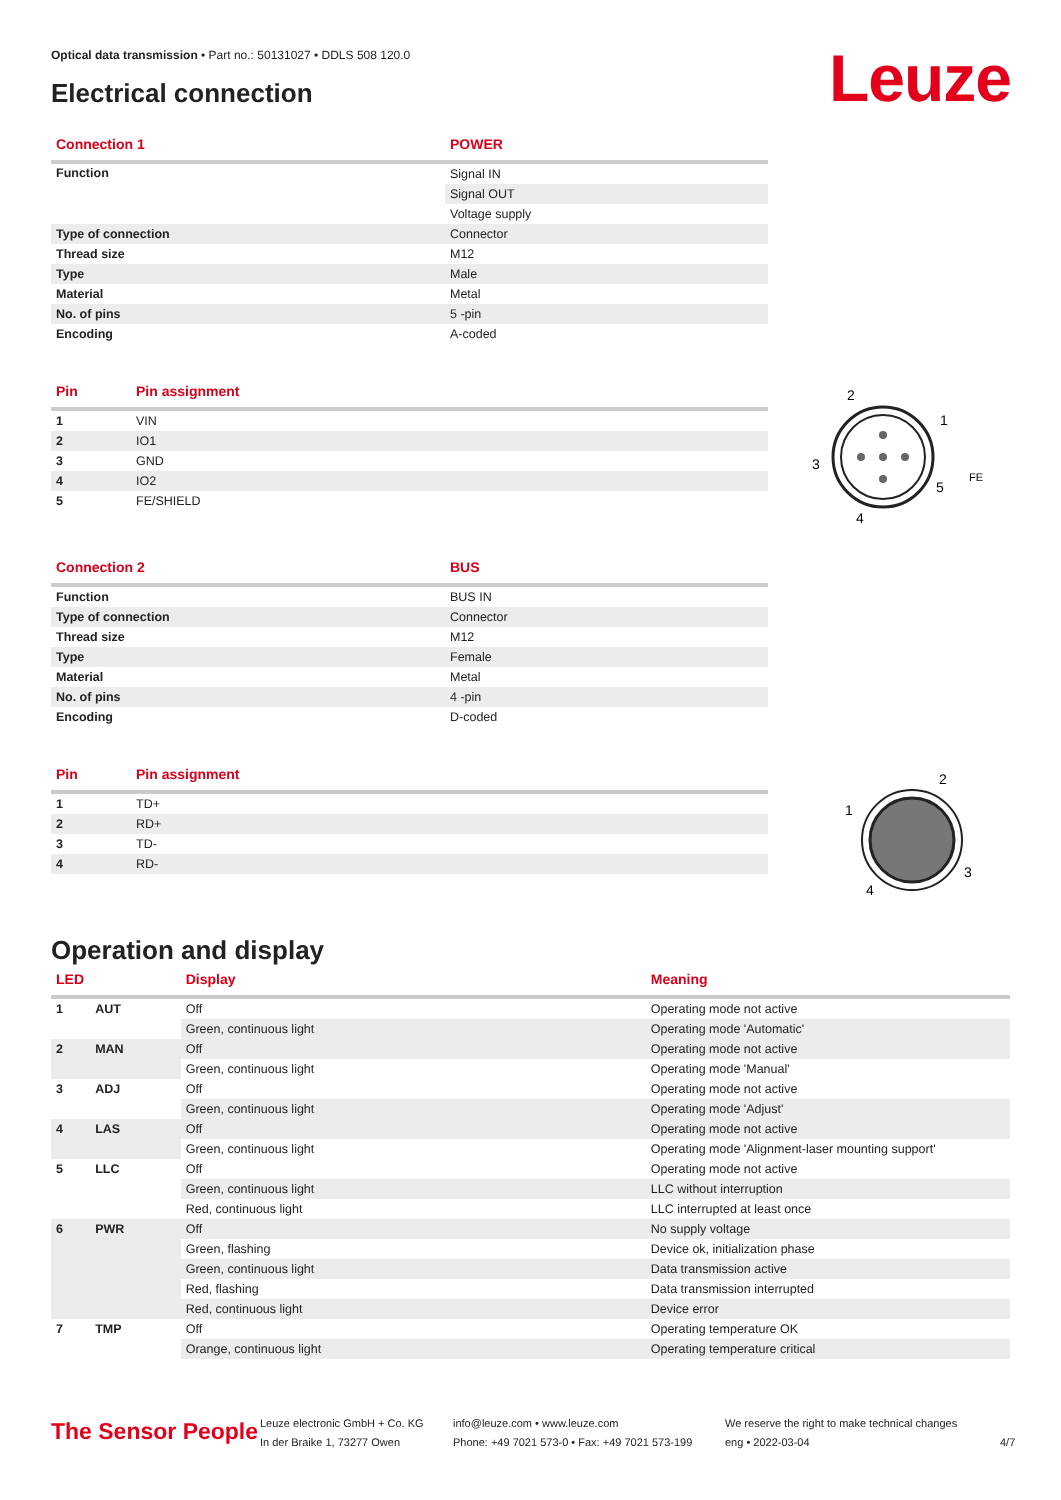Optical data transmission • Part no.: 50131027 • DDLS 508 120.0
Electrical connection Leuze
| Connection 1 | POWER |
| --- | --- |
| Function | Signal IN |
| | Signal OUT |
| | Voltage supply |
| Type of connection | Connector |
| Thread size | M12 |
| Type | Male |
| Material | Metal |
| No. of pins | 5 -pin |
| Encoding | A-coded |
| Pin | Pin assignment |
| --- | --- |
| 1 | VIN |
| 2 | IO1 |
| 3 | GND |
| 4 | IO2 |
| 5 | FE/SHIELD |
2
1
3
5
4
FE
| Connection 2 | BUS |
| --- | --- |
| Function | BUS IN |
| Type of connection | Connector |
| Thread size | M12 |
| Type | Female |
| Material | Metal |
| No. of pins | 4 -pin |
| Encoding | D-coded |
| Pin | Pin assignment |
| --- | --- |
| 1 | TD+ |
| 2 | RD+ |
| 3 | TD- |
| 4 | RD- |
2
1
3
4
Operation and display
| LED | | Display | Meaning |
| --- | --- | --- | --- |
| 1 | AUT | Off | Operating mode not active |
| | | Green, continuous light | Operating mode 'Automatic' |
| 2 | MAN | Off | Operating mode not active |
| | | Green, continuous light | Operating mode 'Manual' |
| 3 | ADJ | Off | Operating mode not active |
| | | Green, continuous light | Operating mode 'Adjust' |
| 4 | LAS | Off | Operating mode not active |
| | | Green, continuous light | Operating mode 'Alignment-laser mounting support' |
| 5 | LLC | Off | Operating mode not active |
| | | Green, continuous light | LLC without interruption |
| | | Red, continuous light | LLC interrupted at least once |
| 6 | PWR | Off | No supply voltage |
| | | Green, flashing | Device ok, initialization phase |
| | | Green, continuous light | Data transmission active |
| | | Red, flashing | Data transmission interrupted |
| | | Red, continuous light | Device error |
| 7 | TMP | Off | Operating temperature OK |
| | | Orange, continuous light | Operating temperature critical |
The Sensor People
Leuze electronic GmbH + Co. KG
In der Braike 1, 73277 Owen
info@leuze.com • www.leuze.com
Phone: +49 7021 573-0 • Fax: +49 7021 573-199
We reserve the right to make technical changes
eng • 2022-03-04
4/7